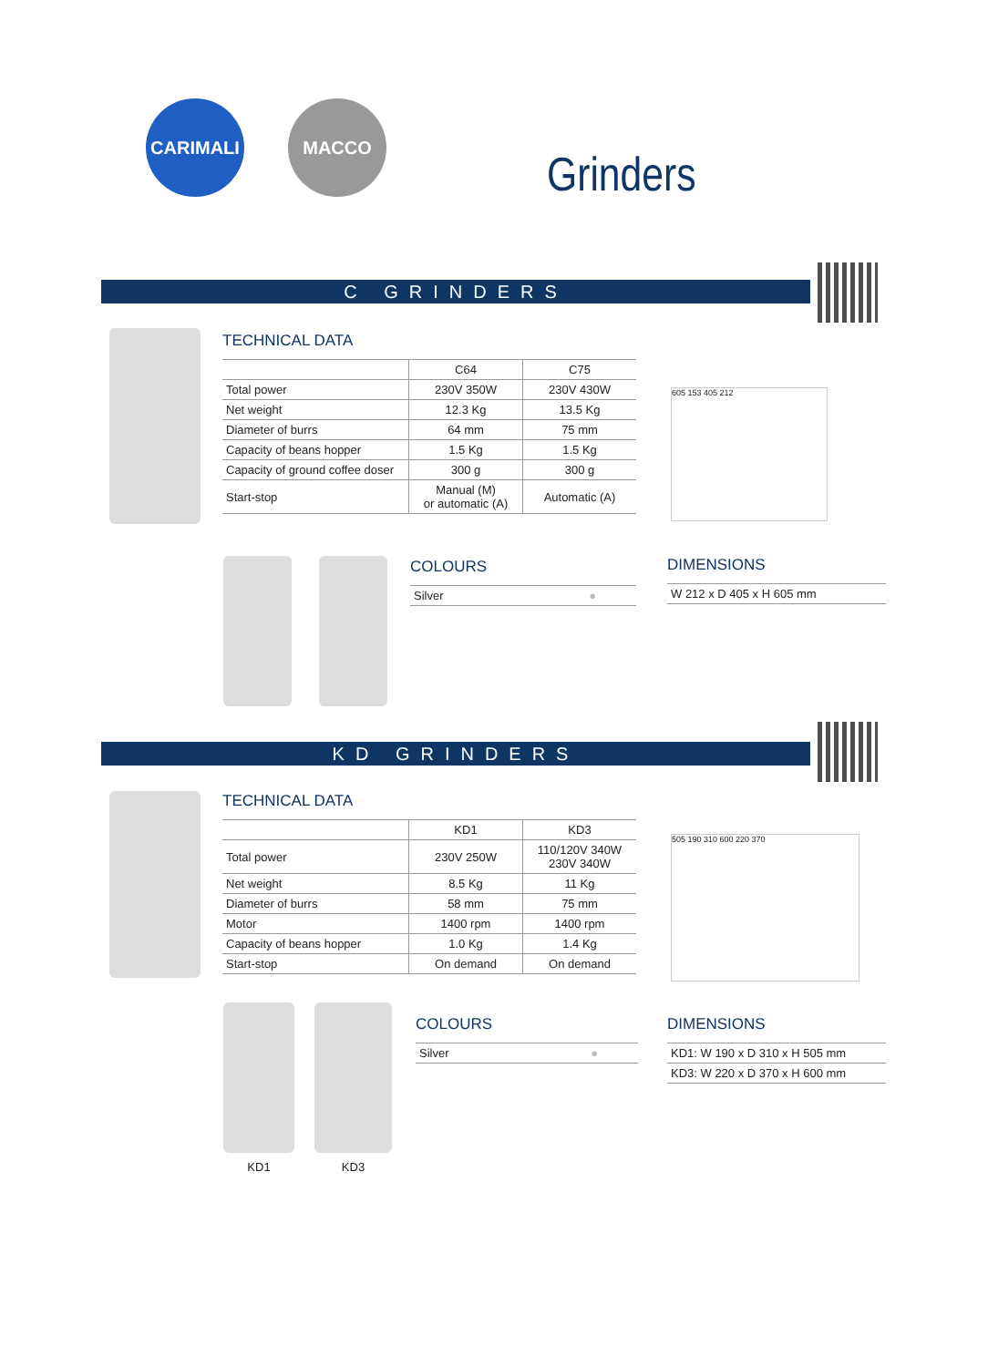CARIMALI MACCO
Grinders
C GRINDERS
TECHNICAL DATA
| | C64 | C75 |
| --- | --- | --- |
| Total power | 230V 350W | 230V 430W |
| Net weight | 12.3 Kg | 13.5 Kg |
| Diameter of burrs | 64 mm | 75 mm |
| Capacity of beans hopper | 1.5 Kg | 1.5 Kg |
| Capacity of ground coffee doser | 300 g | 300 g |
| Start-stop | Manual (M) or automatic (A) | Automatic (A) |
605 153 405 212
COLOURS
Silver ●
DIMENSIONS
W 212 x D 405 x H 605 mm
KD GRINDERS
TECHNICAL DATA
| | KD1 | KD3 |
| --- | --- | --- |
| Total power | 230V 250W | 110/120V 340W 230V 340W |
| Net weight | 8.5 Kg | 11 Kg |
| Diameter of burrs | 58 mm | 75 mm |
| Motor | 1400 rpm | 1400 rpm |
| Capacity of beans hopper | 1.0 Kg | 1.4 Kg |
| Start-stop | On demand | On demand |
505 190 310 600 220 370
KD1 KD3
COLOURS
Silver ●
DIMENSIONS
KD1: W 190 x D 310 x H 505 mm
KD3: W 220 x D 370 x H 600 mm